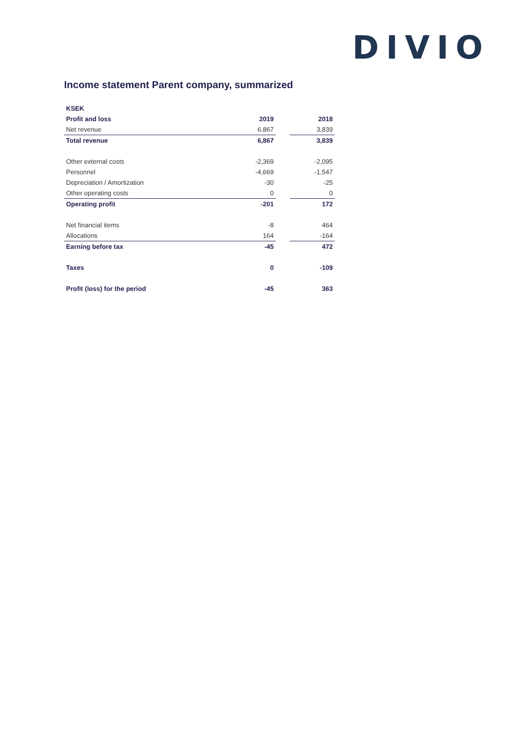DIVIO
Income statement Parent company, summarized
| KSEK | | | |
| Profit and loss | 2019 | | 2018 |
| Net revenue | 6,867 | | 3,839 |
| Total revenue | 6,867 | | 3,839 |
| Other external costs | -2,369 | | -2,095 |
| Personnel | -4,669 | | -1,547 |
| Depreciation / Amortization | -30 | | -25 |
| Other operating costs | 0 | | 0 |
| Operating profit | -201 | | 172 |
| Net financial items | -8 | | 464 |
| Allocations | 164 | | -164 |
| Earning before tax | -45 | | 472 |
| Taxes | 0 | | -109 |
| Profit (loss) for the period | -45 | | 363 |